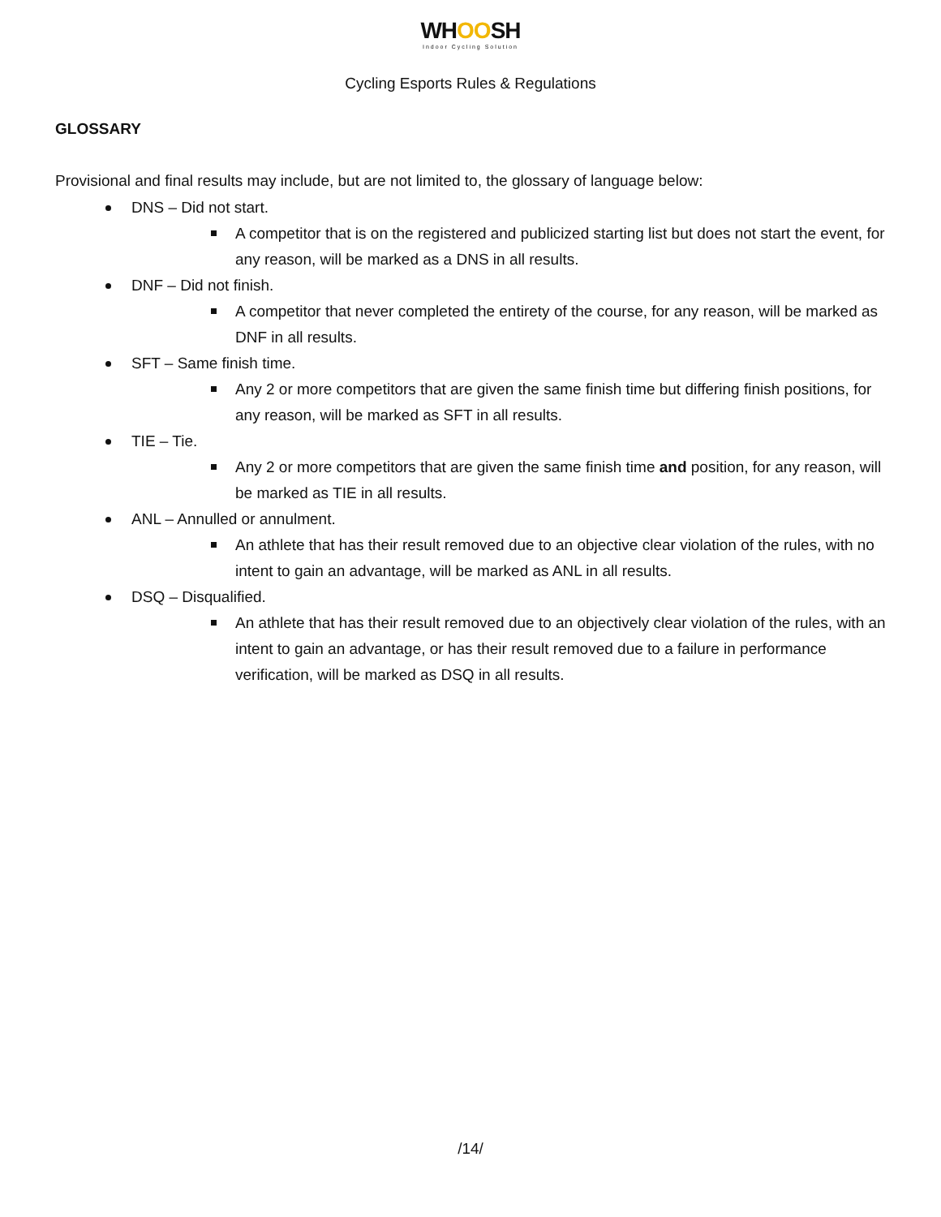WHOOSH
Indoor Cycling Solution
Cycling Esports Rules & Regulations
GLOSSARY
Provisional and final results may include, but are not limited to, the glossary of language below:
DNS – Did not start.
A competitor that is on the registered and publicized starting list but does not start the event, for any reason, will be marked as a DNS in all results.
DNF – Did not finish.
A competitor that never completed the entirety of the course, for any reason, will be marked as DNF in all results.
SFT – Same finish time.
Any 2 or more competitors that are given the same finish time but differing finish positions, for any reason, will be marked as SFT in all results.
TIE – Tie.
Any 2 or more competitors that are given the same finish time and position, for any reason, will be marked as TIE in all results.
ANL – Annulled or annulment.
An athlete that has their result removed due to an objective clear violation of the rules, with no intent to gain an advantage, will be marked as ANL in all results.
DSQ – Disqualified.
An athlete that has their result removed due to an objectively clear violation of the rules, with an intent to gain an advantage, or has their result removed due to a failure in performance verification, will be marked as DSQ in all results.
/14/